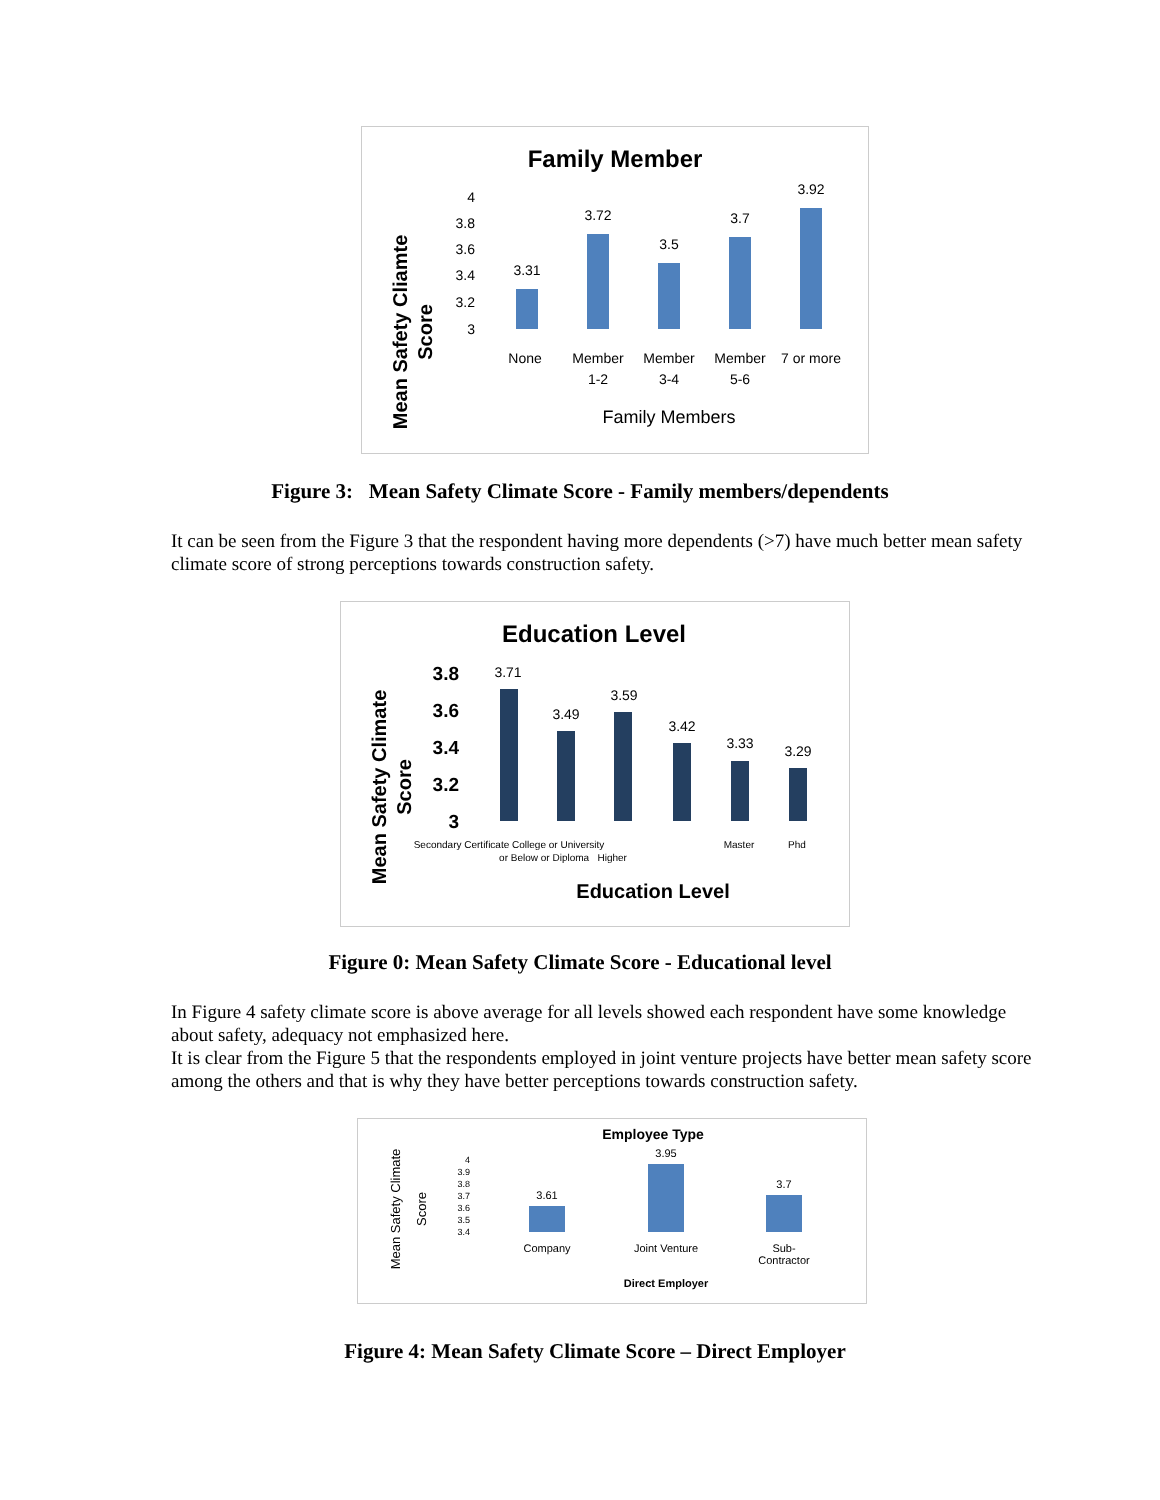Family Member
Mean Safety Cliamte
Score
4
3.8
3.6
3.4
3.2
3
3.31
3.72
3.5
3.7
3.92
None
Member
1-2
Member
3-4
Member
5-6
7 or more
Family Members
Figure 3: Mean Safety Climate Score - Family members/dependents
It can be seen from the Figure 3 that the respondent having more dependents (>7) have much better mean safety climate score of strong perceptions towards construction safety.
Education Level
Mean Safety Climate
Score
3.8
3.6
3.4
3.2
3
3.71
3.49
3.59
3.42
3.33
3.29
Secondary Certificate College or University
Master
Phd
or Below or Diploma Higher
Education Level
Figure 0: Mean Safety Climate Score - Educational level
In Figure 4 safety climate score is above average for all levels showed each respondent have some knowledge about safety, adequacy not emphasized here.
It is clear from the Figure 5 that the respondents employed in joint venture projects have better mean safety score among the others and that is why they have better perceptions towards construction safety.
Employee Type
Mean Safety Climate
Score
4
3.9
3.8
3.7
3.6
3.5
3.4
3.61
3.95
3.7
Company
Joint Venture
Sub-
Contractor
Direct Employer
Figure 4: Mean Safety Climate Score – Direct Employer